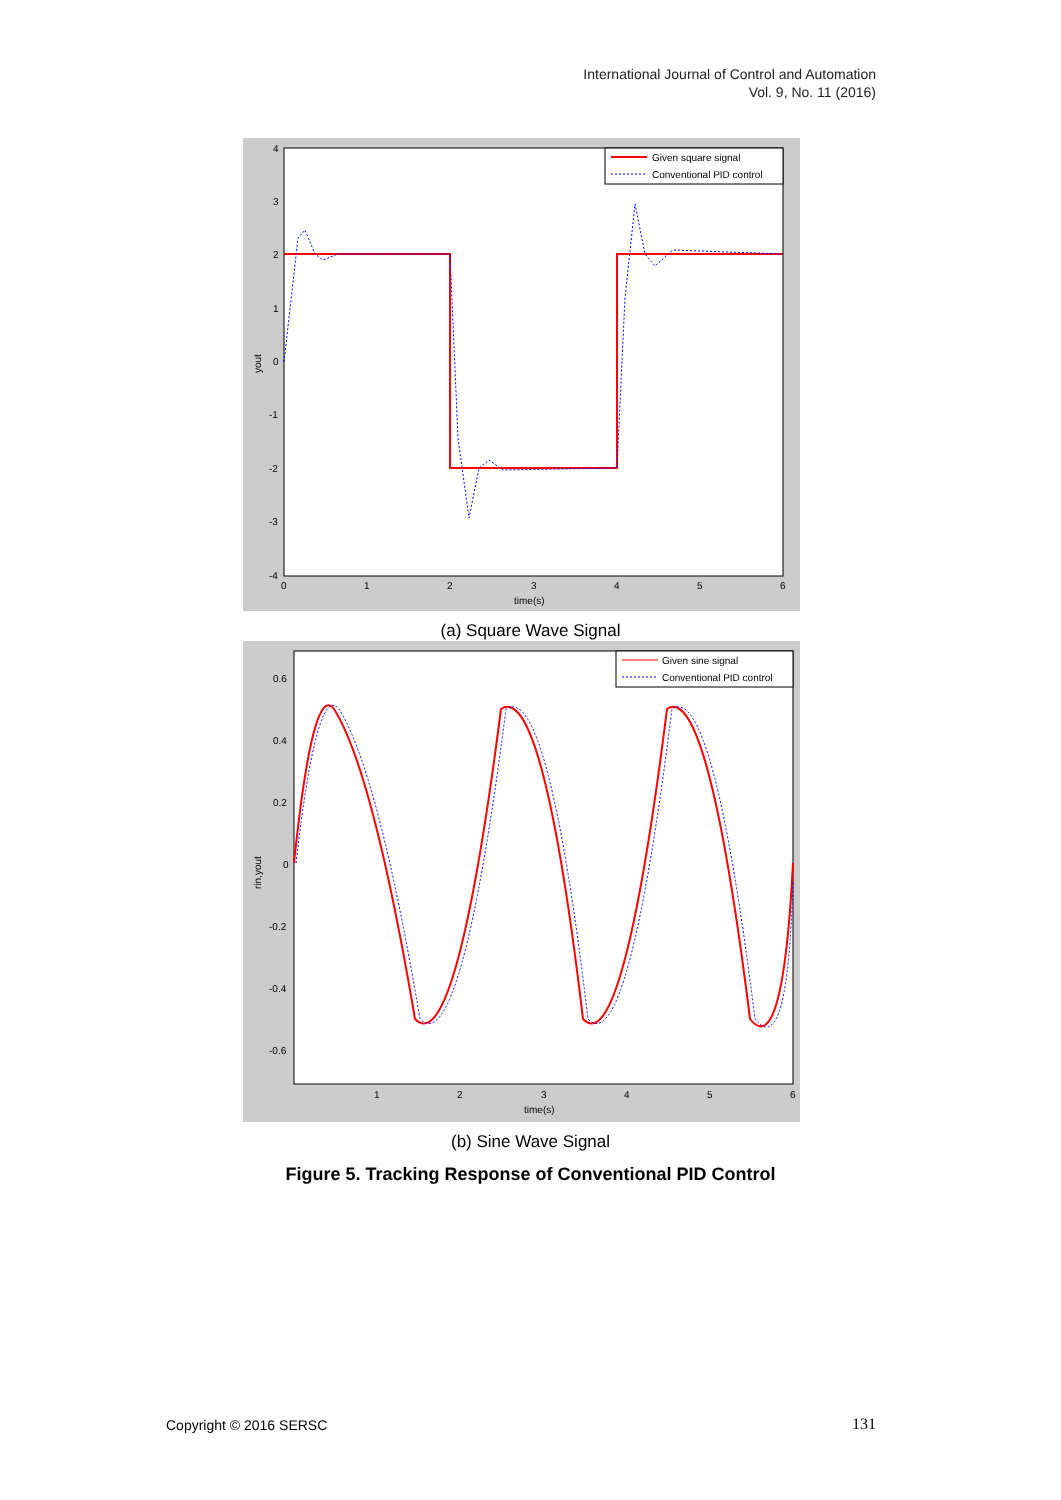International Journal of Control and Automation
Vol. 9, No. 11 (2016)
Given square signal
Conventional PID control
4
3
2
1
0
-1
-2
-3
-4
0
1
2
3
4
5
6
time(s)
yout
(a) Square Wave Signal
Given sine signal
Conventional PID control
0.6
0.4
0.2
0
-0.2
-0.4
-0.6
1
2
3
4
5
6
time(s)
rin,yout
(b) Sine Wave Signal
Figure 5. Tracking Response of Conventional PID Control
Copyright © 2016 SERSC 131